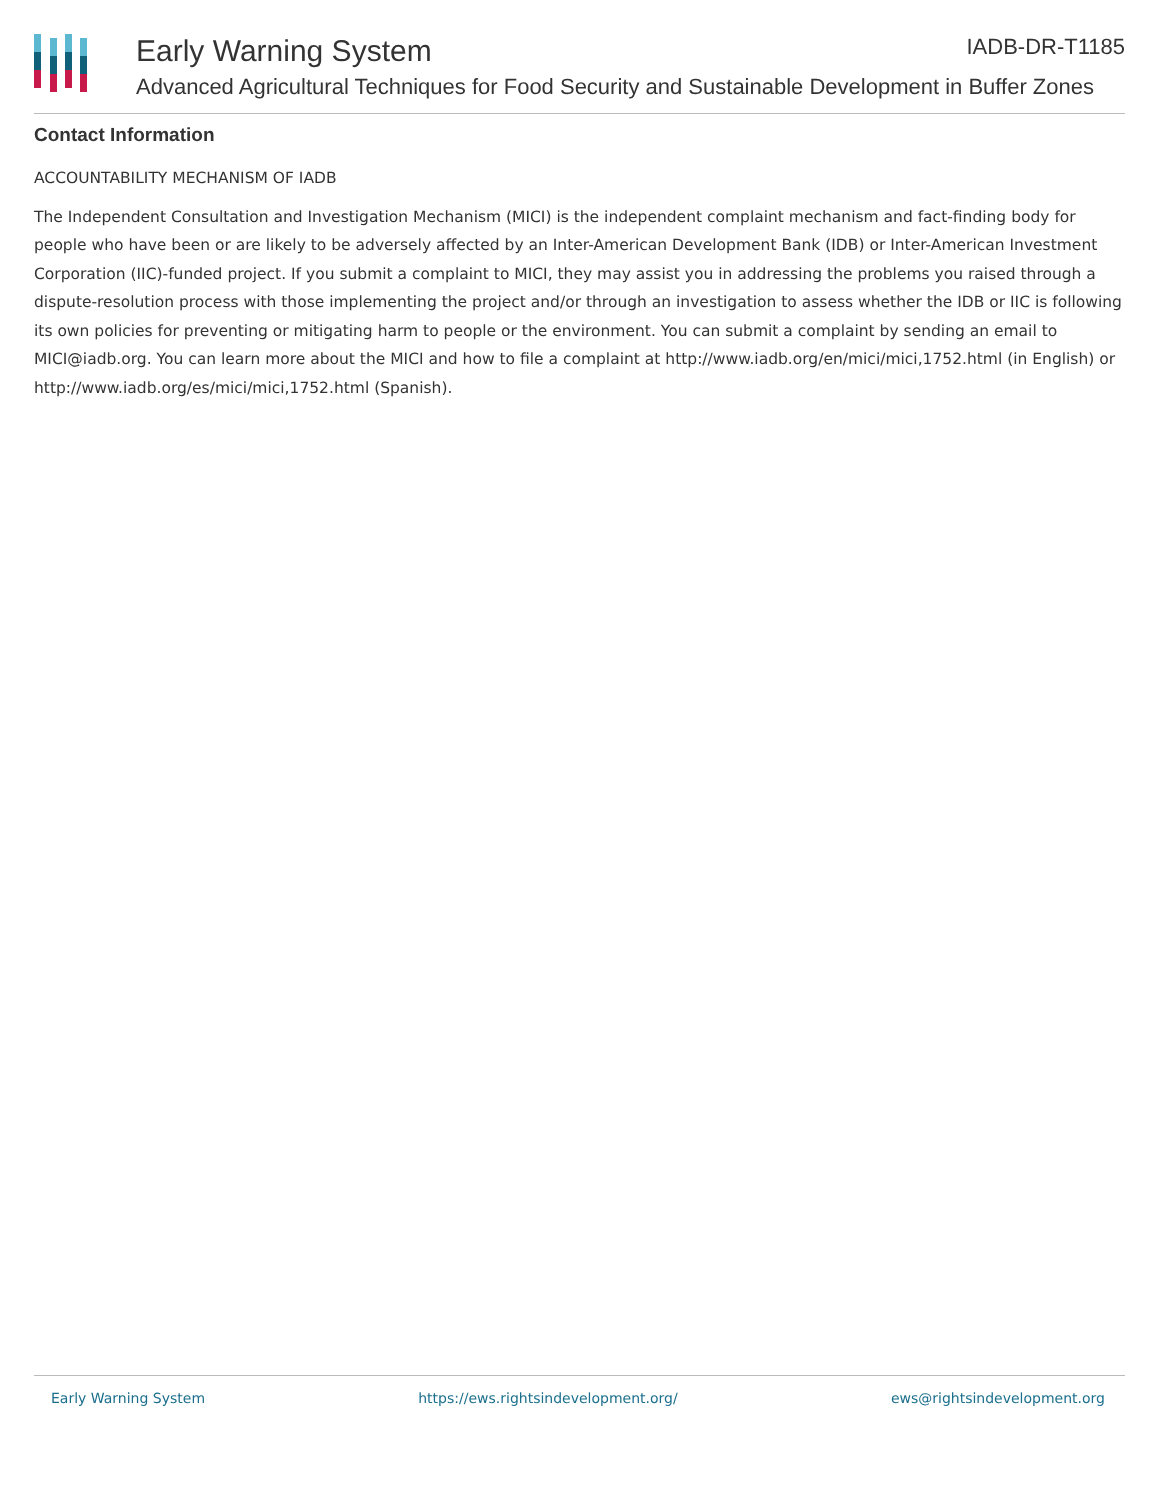Early Warning System IADB-DR-T1185
Advanced Agricultural Techniques for Food Security and Sustainable Development in Buffer Zones
Contact Information
ACCOUNTABILITY MECHANISM OF IADB
The Independent Consultation and Investigation Mechanism (MICI) is the independent complaint mechanism and fact-finding body for people who have been or are likely to be adversely affected by an Inter-American Development Bank (IDB) or Inter-American Investment Corporation (IIC)-funded project. If you submit a complaint to MICI, they may assist you in addressing the problems you raised through a dispute-resolution process with those implementing the project and/or through an investigation to assess whether the IDB or IIC is following its own policies for preventing or mitigating harm to people or the environment. You can submit a complaint by sending an email to MICI@iadb.org. You can learn more about the MICI and how to file a complaint at http://www.iadb.org/en/mici/mici,1752.html (in English) or http://www.iadb.org/es/mici/mici,1752.html (Spanish).
Early Warning System https://ews.rightsindevelopment.org/ ews@rightsindevelopment.org